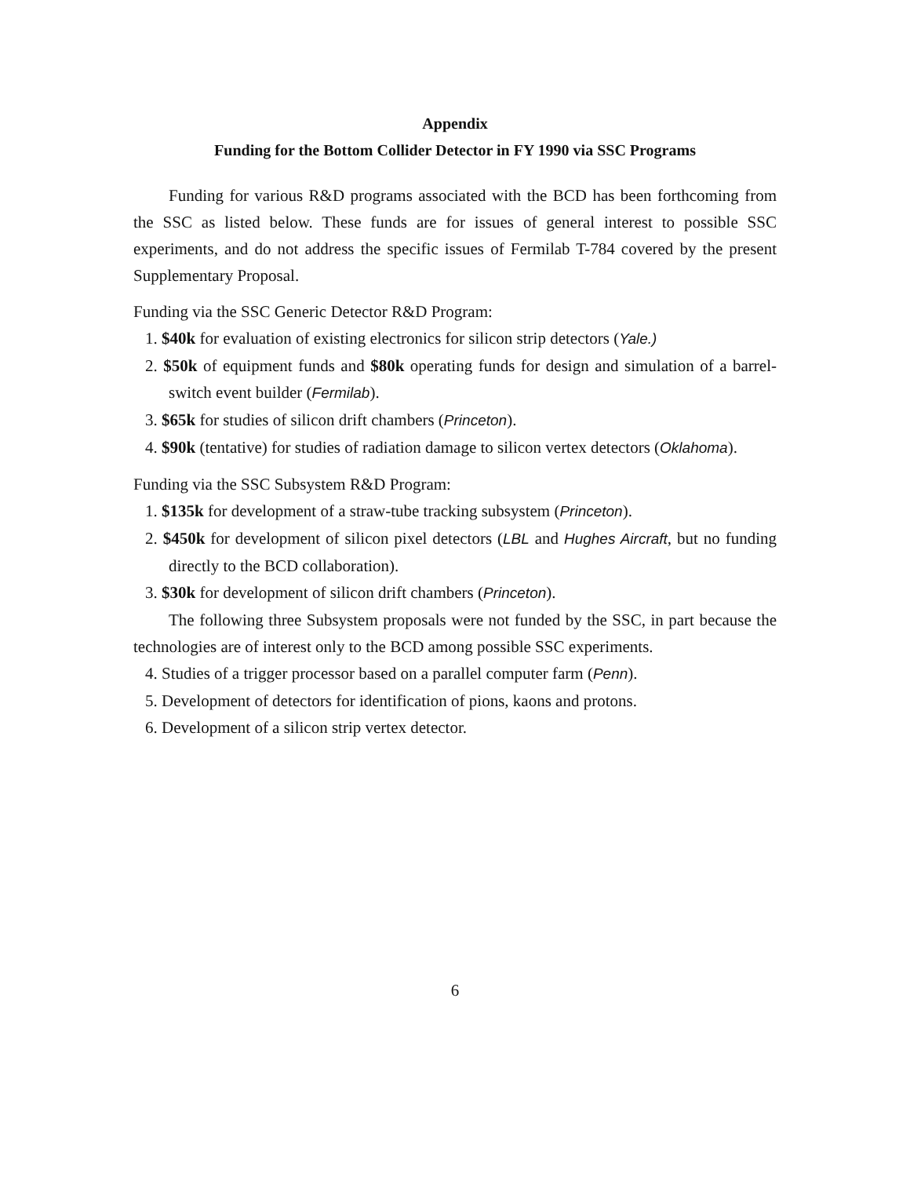Appendix
Funding for the Bottom Collider Detector in FY 1990 via SSC Programs
Funding for various R&D programs associated with the BCD has been forthcoming from the SSC as listed below. These funds are for issues of general interest to possible SSC experiments, and do not address the specific issues of Fermilab T-784 covered by the present Supplementary Proposal.
Funding via the SSC Generic Detector R&D Program:
1. $40k for evaluation of existing electronics for silicon strip detectors (Yale.)
2. $50k of equipment funds and $80k operating funds for design and simulation of a barrel-switch event builder (Fermilab).
3. $65k for studies of silicon drift chambers (Princeton).
4. $90k (tentative) for studies of radiation damage to silicon vertex detectors (Oklahoma).
Funding via the SSC Subsystem R&D Program:
1. $135k for development of a straw-tube tracking subsystem (Princeton).
2. $450k for development of silicon pixel detectors (LBL and Hughes Aircraft, but no funding directly to the BCD collaboration).
3. $30k for development of silicon drift chambers (Princeton).
The following three Subsystem proposals were not funded by the SSC, in part because the technologies are of interest only to the BCD among possible SSC experiments.
4. Studies of a trigger processor based on a parallel computer farm (Penn).
5. Development of detectors for identification of pions, kaons and protons.
6. Development of a silicon strip vertex detector.
6